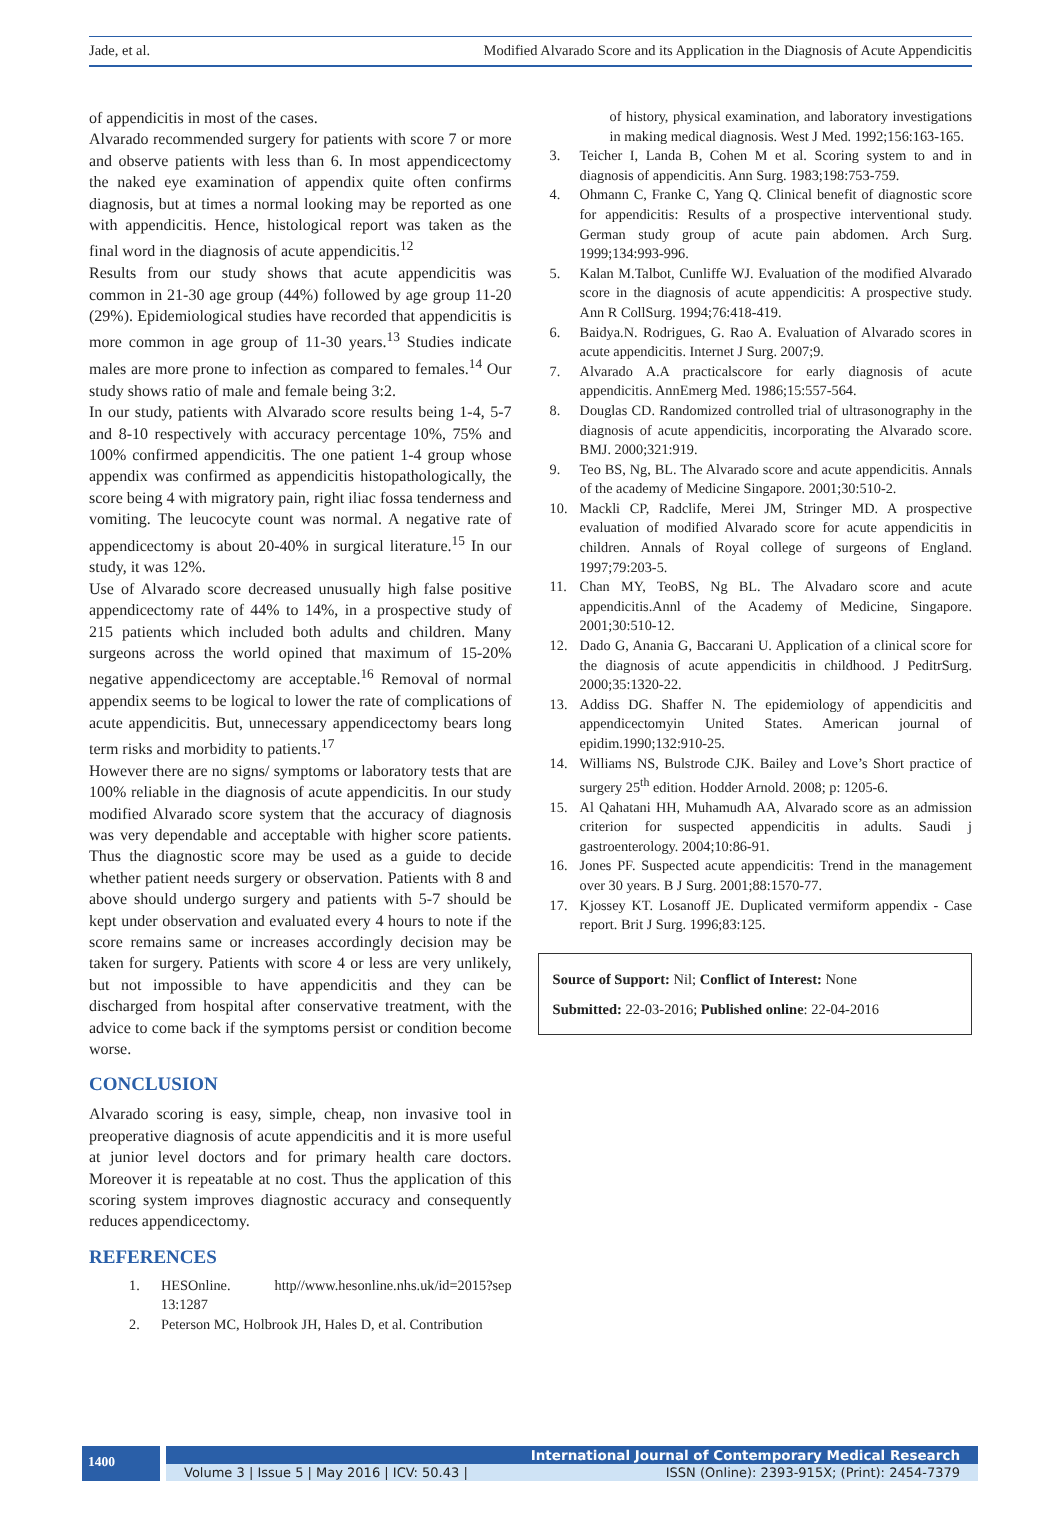Jade, et al. Modified Alvarado Score and its Application in the Diagnosis of Acute Appendicitis
of appendicitis in most of the cases.
Alvarado recommended surgery for patients with score 7 or more and observe patients with less than 6. In most appendicectomy the naked eye examination of appendix quite often confirms diagnosis, but at times a normal looking may be reported as one with appendicitis. Hence, histological report was taken as the final word in the diagnosis of acute appendicitis.<sup>12</sup>
Results from our study shows that acute appendicitis was common in 21-30 age group (44%) followed by age group 11-20 (29%). Epidemiological studies have recorded that appendicitis is more common in age group of 11-30 years.<sup>13</sup> Studies indicate males are more prone to infection as compared to females.<sup>14</sup> Our study shows ratio of male and female being 3:2.
In our study, patients with Alvarado score results being 1-4, 5-7 and 8-10 respectively with accuracy percentage 10%, 75% and 100% confirmed appendicitis. The one patient 1-4 group whose appendix was confirmed as appendicitis histopathologically, the score being 4 with migratory pain, right iliac fossa tenderness and vomiting. The leucocyte count was normal. A negative rate of appendicectomy is about 20-40% in surgical literature.<sup>15</sup> In our study, it was 12%.
Use of Alvarado score decreased unusually high false positive appendicectomy rate of 44% to 14%, in a prospective study of 215 patients which included both adults and children. Many surgeons across the world opined that maximum of 15-20% negative appendicectomy are acceptable.<sup>16</sup> Removal of normal appendix seems to be logical to lower the rate of complications of acute appendicitis. But, unnecessary appendicectomy bears long term risks and morbidity to patients.<sup>17</sup>
However there are no signs/ symptoms or laboratory tests that are 100% reliable in the diagnosis of acute appendicitis. In our study modified Alvarado score system that the accuracy of diagnosis was very dependable and acceptable with higher score patients. Thus the diagnostic score may be used as a guide to decide whether patient needs surgery or observation. Patients with 8 and above should undergo surgery and patients with 5-7 should be kept under observation and evaluated every 4 hours to note if the score remains same or increases accordingly decision may be taken for surgery. Patients with score 4 or less are very unlikely, but not impossible to have appendicitis and they can be discharged from hospital after conservative treatment, with the advice to come back if the symptoms persist or condition become worse.
CONCLUSION
Alvarado scoring is easy, simple, cheap, non invasive tool in preoperative diagnosis of acute appendicitis and it is more useful at junior level doctors and for primary health care doctors. Moreover it is repeatable at no cost. Thus the application of this scoring system improves diagnostic accuracy and consequently reduces appendicectomy.
REFERENCES
1. HESOnline. http//www.hesonline.nhs.uk/id=2015?sep 13:1287
2. Peterson MC, Holbrook JH, Hales D, et al. Contribution
of history, physical examination, and laboratory investigations in making medical diagnosis. West J Med. 1992;156:163-165.
3. Teicher I, Landa B, Cohen M et al. Scoring system to and in diagnosis of appendicitis. Ann Surg. 1983;198:753-759.
4. Ohmann C, Franke C, Yang Q. Clinical benefit of diagnostic score for appendicitis: Results of a prospective interventional study. German study group of acute pain abdomen. Arch Surg. 1999;134:993-996.
5. Kalan M.Talbot, Cunliffe WJ. Evaluation of the modified Alvarado score in the diagnosis of acute appendicitis: A prospective study. Ann R CollSurg. 1994;76:418-419.
6. Baidya.N. Rodrigues, G. Rao A. Evaluation of Alvarado scores in acute appendicitis. Internet J Surg. 2007;9.
7. Alvarado A.A practicalscore for early diagnosis of acute appendicitis. AnnEmerg Med. 1986;15:557-564.
8. Douglas CD. Randomized controlled trial of ultrasonography in the diagnosis of acute appendicitis, incorporating the Alvarado score. BMJ. 2000;321:919.
9. Teo BS, Ng, BL. The Alvarado score and acute appendicitis. Annals of the academy of Medicine Singapore. 2001;30:510-2.
10. Mackli CP, Radclife, Merei JM, Stringer MD. A prospective evaluation of modified Alvarado score for acute appendicitis in children. Annals of Royal college of surgeons of England. 1997;79:203-5.
11. Chan MY, TeoBS, Ng BL. The Alvadaro score and acute appendicitis.Annl of the Academy of Medicine, Singapore. 2001;30:510-12.
12. Dado G, Anania G, Baccarani U. Application of a clinical score for the diagnosis of acute appendicitis in childhood. J PeditrSurg. 2000;35:1320-22.
13. Addiss DG. Shaffer N. The epidemiology of appendicitis and appendicectomyin United States. American journal of epidim.1990;132:910-25.
14. Williams NS, Bulstrode CJK. Bailey and Love’s Short practice of surgery 25<sup>th</sup> edition. Hodder Arnold. 2008; p: 1205-6.
15. Al Qahatani HH, Muhamudh AA, Alvarado score as an admission criterion for suspected appendicitis in adults. Saudi j gastroenterology. 2004;10:86-91.
16. Jones PF. Suspected acute appendicitis: Trend in the management over 30 years. B J Surg. 2001;88:1570-77.
17. Kjossey KT. Losanoff JE. Duplicated vermiform appendix - Case report. Brit J Surg. 1996;83:125.
Source of Support: Nil; Conflict of Interest: None
Submitted: 22-03-2016; Published online: 22-04-2016
1400
International Journal of Contemporary Medical Research
Volume 3 | Issue 5 | May 2016 | ICV: 50.43 | ISSN (Online): 2393-915X; (Print): 2454-7379